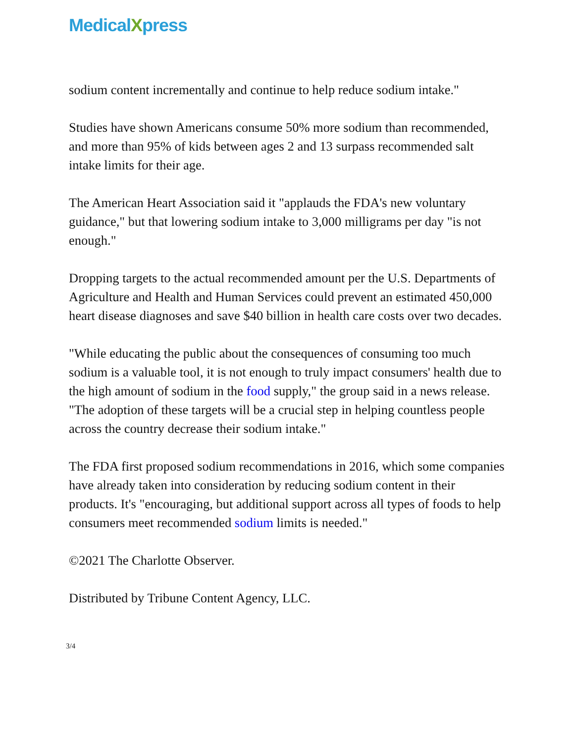MedicalXpress
sodium content incrementally and continue to help reduce sodium intake."
Studies have shown Americans consume 50% more sodium than recommended, and more than 95% of kids between ages 2 and 13 surpass recommended salt intake limits for their age.
The American Heart Association said it "applauds the FDA's new voluntary guidance," but that lowering sodium intake to 3,000 milligrams per day "is not enough."
Dropping targets to the actual recommended amount per the U.S. Departments of Agriculture and Health and Human Services could prevent an estimated 450,000 heart disease diagnoses and save $40 billion in health care costs over two decades.
"While educating the public about the consequences of consuming too much sodium is a valuable tool, it is not enough to truly impact consumers' health due to the high amount of sodium in the food supply," the group said in a news release. "The adoption of these targets will be a crucial step in helping countless people across the country decrease their sodium intake."
The FDA first proposed sodium recommendations in 2016, which some companies have already taken into consideration by reducing sodium content in their products. It's "encouraging, but additional support across all types of foods to help consumers meet recommended sodium limits is needed."
©2021 The Charlotte Observer.
Distributed by Tribune Content Agency, LLC.
3/4